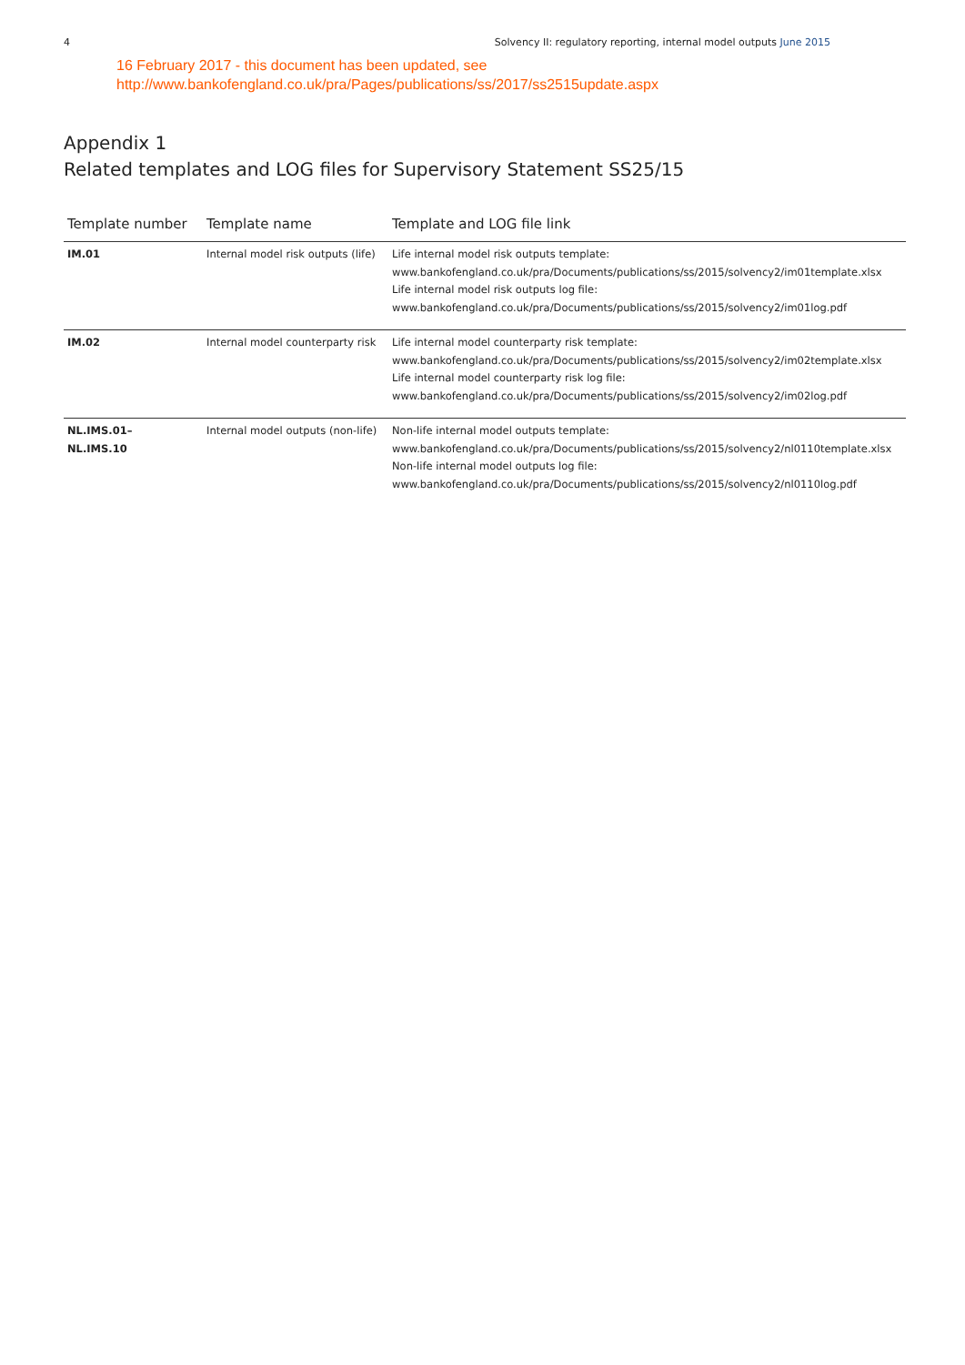4 Solvency II: regulatory reporting, internal model outputs June 2015
16 February 2017 - this document has been updated, see
http://www.bankofengland.co.uk/pra/Pages/publications/ss/2017/ss2515update.aspx
Appendix 1
Related templates and LOG files for Supervisory Statement SS25/15
| Template number | Template name | Template and LOG file link |
| --- | --- | --- |
| IM.01 | Internal model risk outputs (life) | Life internal model risk outputs template: www.bankofengland.co.uk/pra/Documents/publications/ss/2015/solvency2/im01template.xlsx Life internal model risk outputs log file: www.bankofengland.co.uk/pra/Documents/publications/ss/2015/solvency2/im01log.pdf |
| IM.02 | Internal model counterparty risk | Life internal model counterparty risk template: www.bankofengland.co.uk/pra/Documents/publications/ss/2015/solvency2/im02template.xlsx Life internal model counterparty risk log file: www.bankofengland.co.uk/pra/Documents/publications/ss/2015/solvency2/im02log.pdf |
| NL.IMS.01– NL.IMS.10 | Internal model outputs (non-life) | Non-life internal model outputs template: www.bankofengland.co.uk/pra/Documents/publications/ss/2015/solvency2/nl0110template.xlsx Non-life internal model outputs log file: www.bankofengland.co.uk/pra/Documents/publications/ss/2015/solvency2/nl0110log.pdf |